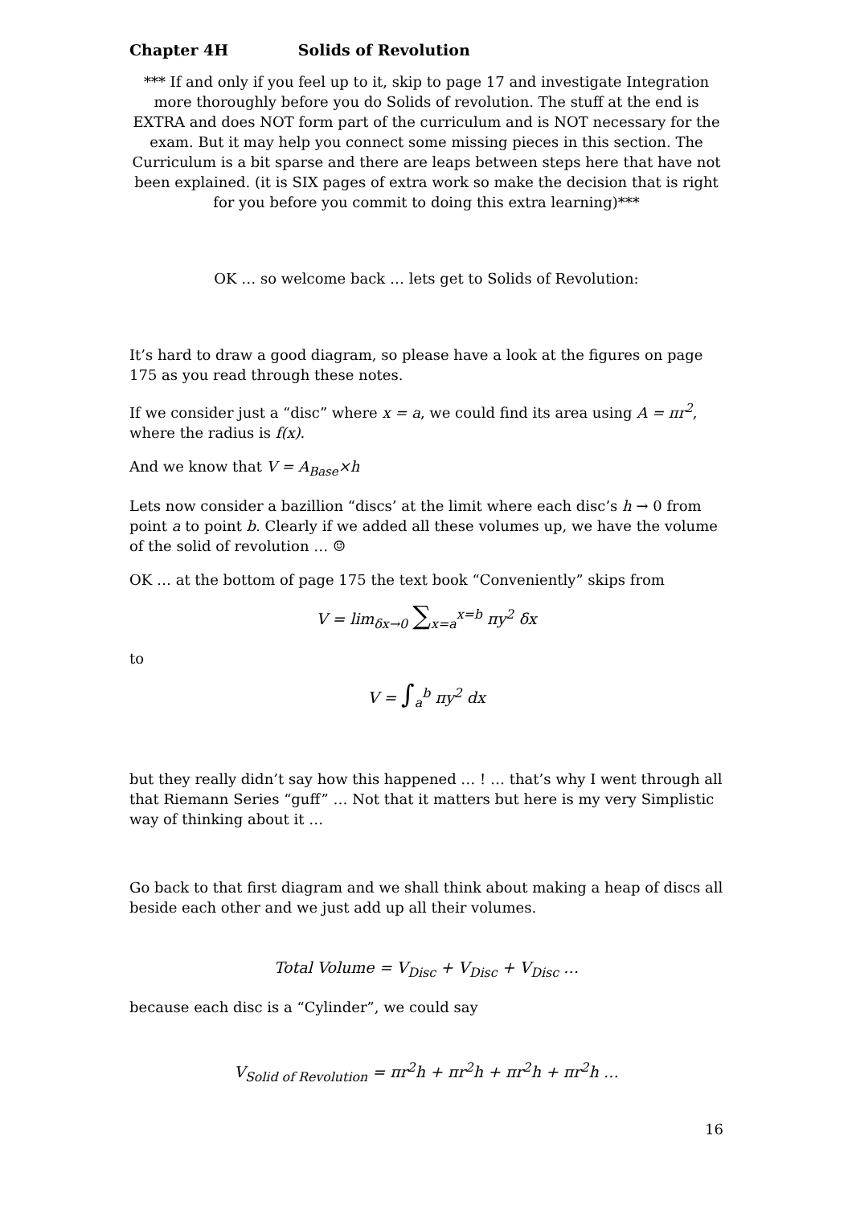Chapter 4H Solids of Revolution
*** If and only if you feel up to it, skip to page 17 and investigate Integration more thoroughly before you do Solids of revolution. The stuff at the end is EXTRA and does NOT form part of the curriculum and is NOT necessary for the exam. But it may help you connect some missing pieces in this section. The Curriculum is a bit sparse and there are leaps between steps here that have not been explained. (it is SIX pages of extra work so make the decision that is right for you before you commit to doing this extra learning)***
OK … so welcome back … lets get to Solids of Revolution:
It’s hard to draw a good diagram, so please have a look at the figures on page 175 as you read through these notes.
If we consider just a “disc” where x = a, we could find its area using A = πr<sup>2</sup>, where the radius is f(x).
And we know that V = A<sub>Base</sub>×h
Lets now consider a bazillion “discs’ at the limit where each disc’s h → 0 from point a to point b. Clearly if we added all these volumes up, we have the volume of the solid of revolution … ☺
OK … at the bottom of page 175 the text book “Conveniently” skips from
V = lim<sub>δx→0</sub> ∑<sub>x=a</sub><sup>x=b</sup> πy<sup>2</sup> δx
to
V = ∫<sub>a</sub><sup>b</sup> πy<sup>2</sup> dx
but they really didn’t say how this happened … ! … that’s why I went through all that Riemann Series “guff” … Not that it matters but here is my very Simplistic way of thinking about it …
Go back to that first diagram and we shall think about making a heap of discs all beside each other and we just add up all their volumes.
Total Volume = V<sub>Disc</sub> + V<sub>Disc</sub> + V<sub>Disc</sub> …
because each disc is a “Cylinder”, we could say
V<sub>Solid of Revolution</sub> = πr<sup>2</sup>h + πr<sup>2</sup>h + πr<sup>2</sup>h + πr<sup>2</sup>h …
16